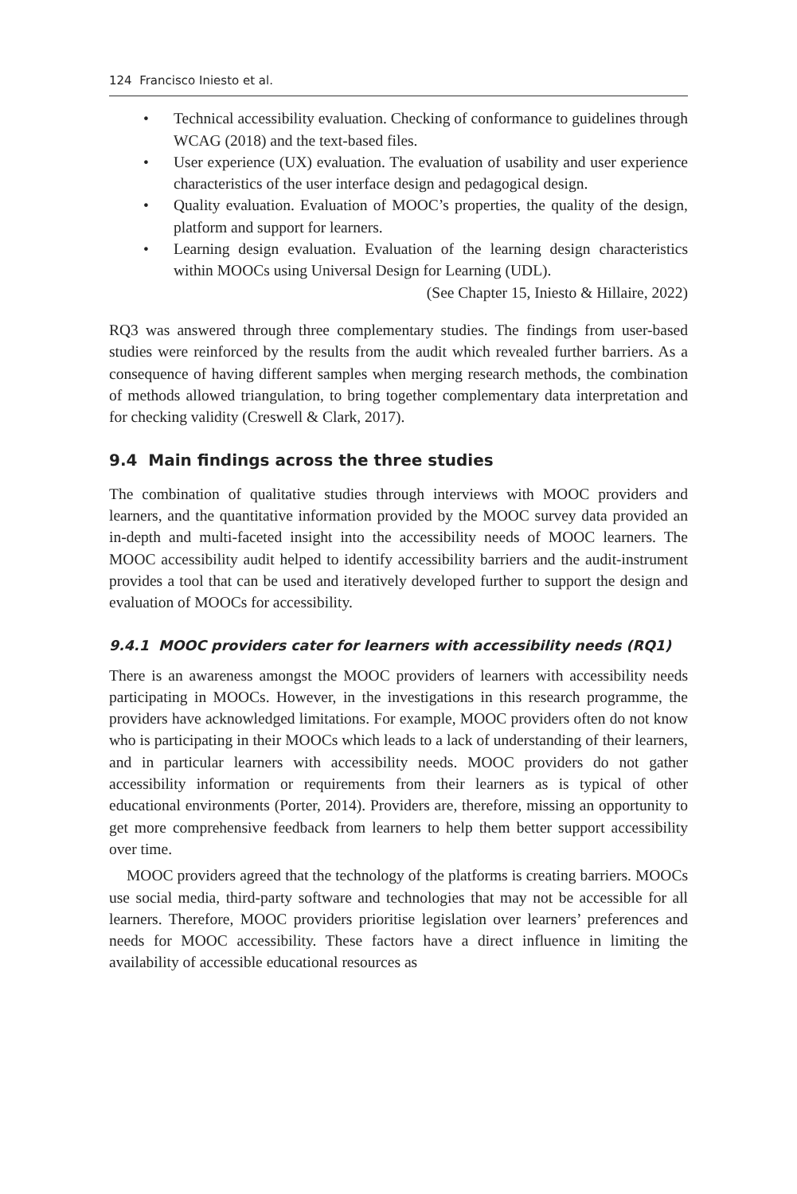124 Francisco Iniesto et al.
• Technical accessibility evaluation. Checking of conformance to guidelines through WCAG (2018) and the text-based files.
• User experience (UX) evaluation. The evaluation of usability and user experience characteristics of the user interface design and pedagogical design.
• Quality evaluation. Evaluation of MOOC’s properties, the quality of the design, platform and support for learners.
• Learning design evaluation. Evaluation of the learning design characteristics within MOOCs using Universal Design for Learning (UDL).
(See Chapter 15, Iniesto & Hillaire, 2022)
RQ3 was answered through three complementary studies. The findings from user-based studies were reinforced by the results from the audit which revealed further barriers. As a consequence of having different samples when merging research methods, the combination of methods allowed triangulation, to bring together complementary data interpretation and for checking validity (Creswell & Clark, 2017).
9.4 Main findings across the three studies
The combination of qualitative studies through interviews with MOOC providers and learners, and the quantitative information provided by the MOOC survey data provided an in-depth and multi-faceted insight into the accessibility needs of MOOC learners. The MOOC accessibility audit helped to identify accessibility barriers and the audit-instrument provides a tool that can be used and iteratively developed further to support the design and evaluation of MOOCs for accessibility.
9.4.1 MOOC providers cater for learners with accessibility needs (RQ1)
There is an awareness amongst the MOOC providers of learners with accessibility needs participating in MOOCs. However, in the investigations in this research programme, the providers have acknowledged limitations. For example, MOOC providers often do not know who is participating in their MOOCs which leads to a lack of understanding of their learners, and in particular learners with accessibility needs. MOOC providers do not gather accessibility information or requirements from their learners as is typical of other educational environments (Porter, 2014). Providers are, therefore, missing an opportunity to get more comprehensive feedback from learners to help them better support accessibility over time.
MOOC providers agreed that the technology of the platforms is creating barriers. MOOCs use social media, third-party software and technologies that may not be accessible for all learners. Therefore, MOOC providers prioritise legislation over learners’ preferences and needs for MOOC accessibility. These factors have a direct influence in limiting the availability of accessible educational resources as